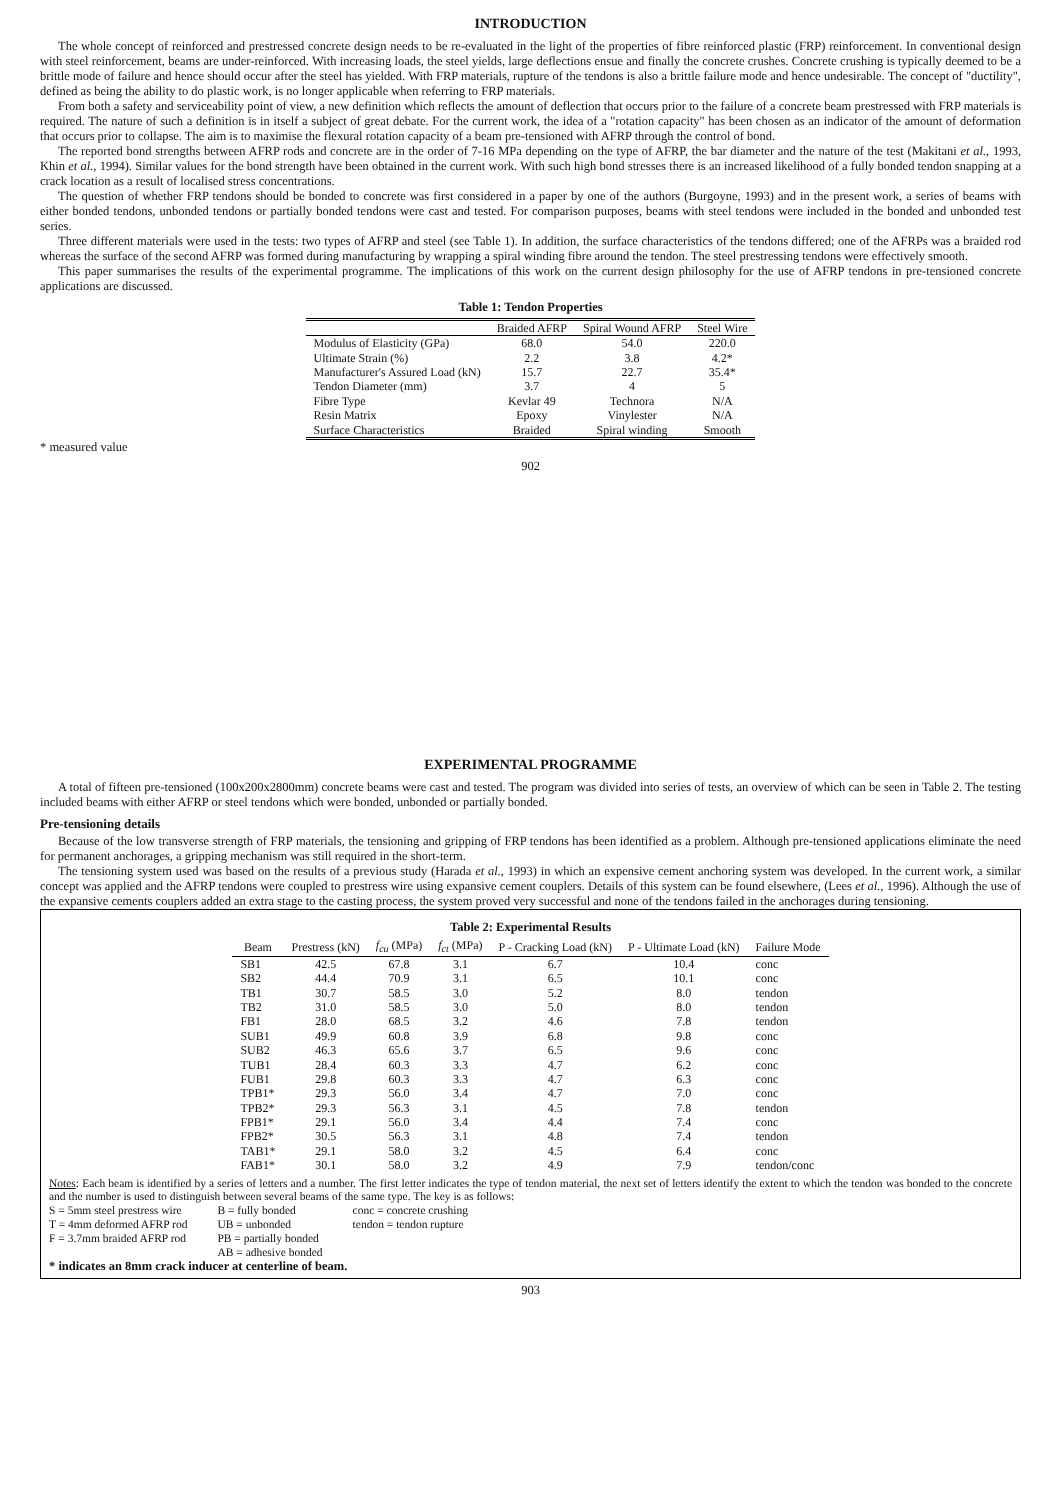INTRODUCTION
The whole concept of reinforced and prestressed concrete design needs to be re-evaluated in the light of the properties of fibre reinforced plastic (FRP) reinforcement. In conventional design with steel reinforcement, beams are under-reinforced. With increasing loads, the steel yields, large deflections ensue and finally the concrete crushes. Concrete crushing is typically deemed to be a brittle mode of failure and hence should occur after the steel has yielded. With FRP materials, rupture of the tendons is also a brittle failure mode and hence undesirable. The concept of "ductility", defined as being the ability to do plastic work, is no longer applicable when referring to FRP materials.
From both a safety and serviceability point of view, a new definition which reflects the amount of deflection that occurs prior to the failure of a concrete beam prestressed with FRP materials is required. The nature of such a definition is in itself a subject of great debate. For the current work, the idea of a "rotation capacity" has been chosen as an indicator of the amount of deformation that occurs prior to collapse. The aim is to maximise the flexural rotation capacity of a beam pre-tensioned with AFRP through the control of bond.
The reported bond strengths between AFRP rods and concrete are in the order of 7-16 MPa depending on the type of AFRP, the bar diameter and the nature of the test (Makitani et al., 1993, Khin et al., 1994). Similar values for the bond strength have been obtained in the current work. With such high bond stresses there is an increased likelihood of a fully bonded tendon snapping at a crack location as a result of localised stress concentrations.
The question of whether FRP tendons should be bonded to concrete was first considered in a paper by one of the authors (Burgoyne, 1993) and in the present work, a series of beams with either bonded tendons, unbonded tendons or partially bonded tendons were cast and tested. For comparison purposes, beams with steel tendons were included in the bonded and unbonded test series.
Three different materials were used in the tests: two types of AFRP and steel (see Table 1). In addition, the surface characteristics of the tendons differed; one of the AFRPs was a braided rod whereas the surface of the second AFRP was formed during manufacturing by wrapping a spiral winding fibre around the tendon. The steel prestressing tendons were effectively smooth.
This paper summarises the results of the experimental programme. The implications of this work on the current design philosophy for the use of AFRP tendons in pre-tensioned concrete applications are discussed.
Table 1: Tendon Properties
| | Braided AFRP | Spiral Wound AFRP | Steel Wire |
| --- | --- | --- | --- |
| Modulus of Elasticity (GPa) | 68.0 | 54.0 | 220.0 |
| Ultimate Strain (%) | 2.2 | 3.8 | 4.2* |
| Manufacturer's Assured Load (kN) | 15.7 | 22.7 | 35.4* |
| Tendon Diameter (mm) | 3.7 | 4 | 5 |
| Fibre Type | Kevlar 49 | Technora | N/A |
| Resin Matrix | Epoxy | Vinylester | N/A |
| Surface Characteristics | Braided | Spiral winding | Smooth |
* measured value
902
EXPERIMENTAL PROGRAMME
A total of fifteen pre-tensioned (100x200x2800mm) concrete beams were cast and tested. The program was divided into series of tests, an overview of which can be seen in Table 2. The testing included beams with either AFRP or steel tendons which were bonded, unbonded or partially bonded.
Pre-tensioning details
Because of the low transverse strength of FRP materials, the tensioning and gripping of FRP tendons has been identified as a problem. Although pre-tensioned applications eliminate the need for permanent anchorages, a gripping mechanism was still required in the short-term.
The tensioning system used was based on the results of a previous study (Harada et al., 1993) in which an expensive cement anchoring system was developed. In the current work, a similar concept was applied and the AFRP tendons were coupled to prestress wire using expansive cement couplers. Details of this system can be found elsewhere, (Lees et al., 1996). Although the use of the expansive cements couplers added an extra stage to the casting process, the system proved very successful and none of the tendons failed in the anchorages during tensioning.
Table 2: Experimental Results
| Beam | Prestress (kN) | f<sub>cu</sub> (MPa) | f<sub>ct</sub> (MPa) | P - Cracking Load (kN) | P - Ultimate Load (kN) | Failure Mode |
| --- | --- | --- | --- | --- | --- | --- |
| SB1 | 42.5 | 67.8 | 3.1 | 6.7 | 10.4 | conc |
| SB2 | 44.4 | 70.9 | 3.1 | 6.5 | 10.1 | conc |
| TB1 | 30.7 | 58.5 | 3.0 | 5.2 | 8.0 | tendon |
| TB2 | 31.0 | 58.5 | 3.0 | 5.0 | 8.0 | tendon |
| FB1 | 28.0 | 68.5 | 3.2 | 4.6 | 7.8 | tendon |
| SUB1 | 49.9 | 60.8 | 3.9 | 6.8 | 9.8 | conc |
| SUB2 | 46.3 | 65.6 | 3.7 | 6.5 | 9.6 | conc |
| TUB1 | 28.4 | 60.3 | 3.3 | 4.7 | 6.2 | conc |
| FUB1 | 29.8 | 60.3 | 3.3 | 4.7 | 6.3 | conc |
| TPB1* | 29.3 | 56.0 | 3.4 | 4.7 | 7.0 | conc |
| TPB2* | 29.3 | 56.3 | 3.1 | 4.5 | 7.8 | tendon |
| FPB1* | 29.1 | 56.0 | 3.4 | 4.4 | 7.4 | conc |
| FPB2* | 30.5 | 56.3 | 3.1 | 4.8 | 7.4 | tendon |
| TAB1* | 29.1 | 58.0 | 3.2 | 4.5 | 6.4 | conc |
| FAB1* | 30.1 | 58.0 | 3.2 | 4.9 | 7.9 | tendon/conc |
Notes: Each beam is identified by a series of letters and a number. The first letter indicates the type of tendon material, the next set of letters identify the extent to which the tendon was bonded to the concrete and the number is used to distinguish between several beams of the same type. The key is as follows:
S = 5mm steel prestress wire
T = 4mm deformed AFRP rod
F = 3.7mm braided AFRP rod
B = fully bonded
UB = unbonded
PB = partially bonded
AB = adhesive bonded
conc = concrete crushing
tendon = tendon rupture
* indicates an 8mm crack inducer at centerline of beam.
903